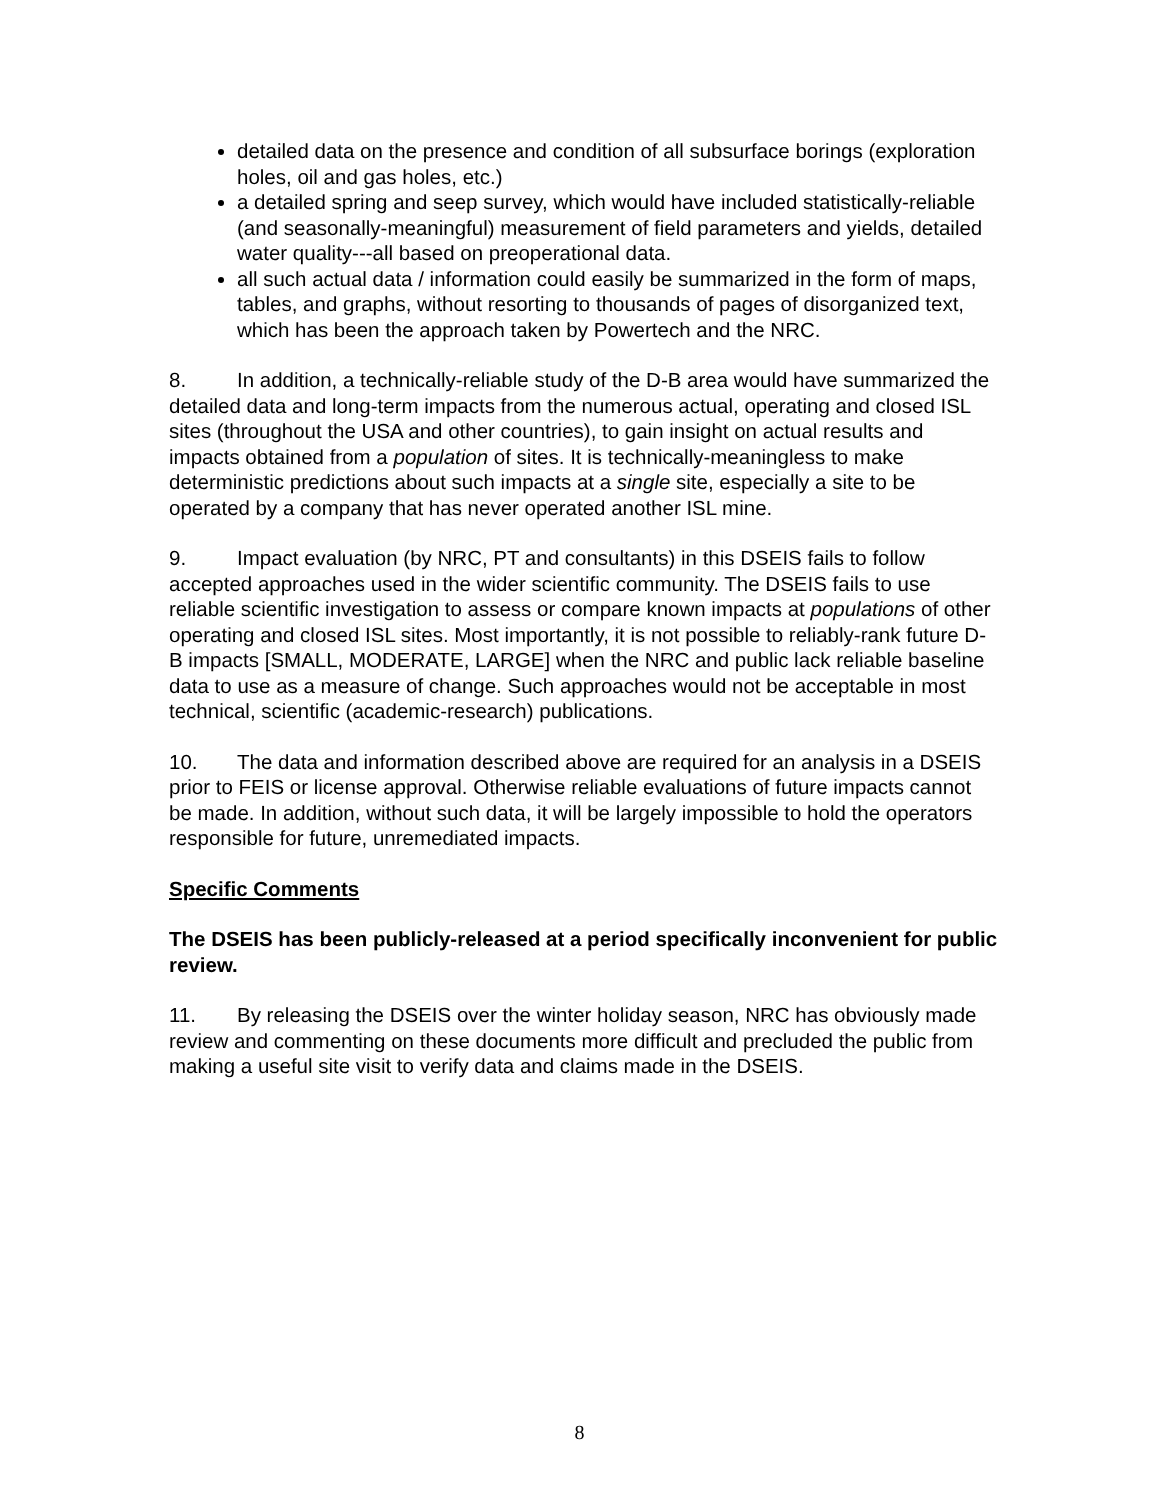detailed data on the presence and condition of all subsurface borings (exploration holes, oil and gas holes, etc.)
a detailed spring and seep survey, which would have included statistically-reliable (and seasonally-meaningful) measurement of field parameters and yields, detailed water quality---all based on preoperational data.
all such actual data / information could easily be summarized in the form of maps, tables, and graphs, without resorting to thousands of pages of disorganized text, which has been the approach taken by Powertech and the NRC.
8. In addition, a technically-reliable study of the D-B area would have summarized the detailed data and long-term impacts from the numerous actual, operating and closed ISL sites (throughout the USA and other countries), to gain insight on actual results and impacts obtained from a population of sites. It is technically-meaningless to make deterministic predictions about such impacts at a single site, especially a site to be operated by a company that has never operated another ISL mine.
9. Impact evaluation (by NRC, PT and consultants) in this DSEIS fails to follow accepted approaches used in the wider scientific community. The DSEIS fails to use reliable scientific investigation to assess or compare known impacts at populations of other operating and closed ISL sites. Most importantly, it is not possible to reliably-rank future D-B impacts [SMALL, MODERATE, LARGE] when the NRC and public lack reliable baseline data to use as a measure of change. Such approaches would not be acceptable in most technical, scientific (academic-research) publications.
10. The data and information described above are required for an analysis in a DSEIS prior to FEIS or license approval. Otherwise reliable evaluations of future impacts cannot be made. In addition, without such data, it will be largely impossible to hold the operators responsible for future, unremediated impacts.
Specific Comments
The DSEIS has been publicly-released at a period specifically inconvenient for public review.
11. By releasing the DSEIS over the winter holiday season, NRC has obviously made review and commenting on these documents more difficult and precluded the public from making a useful site visit to verify data and claims made in the DSEIS.
8